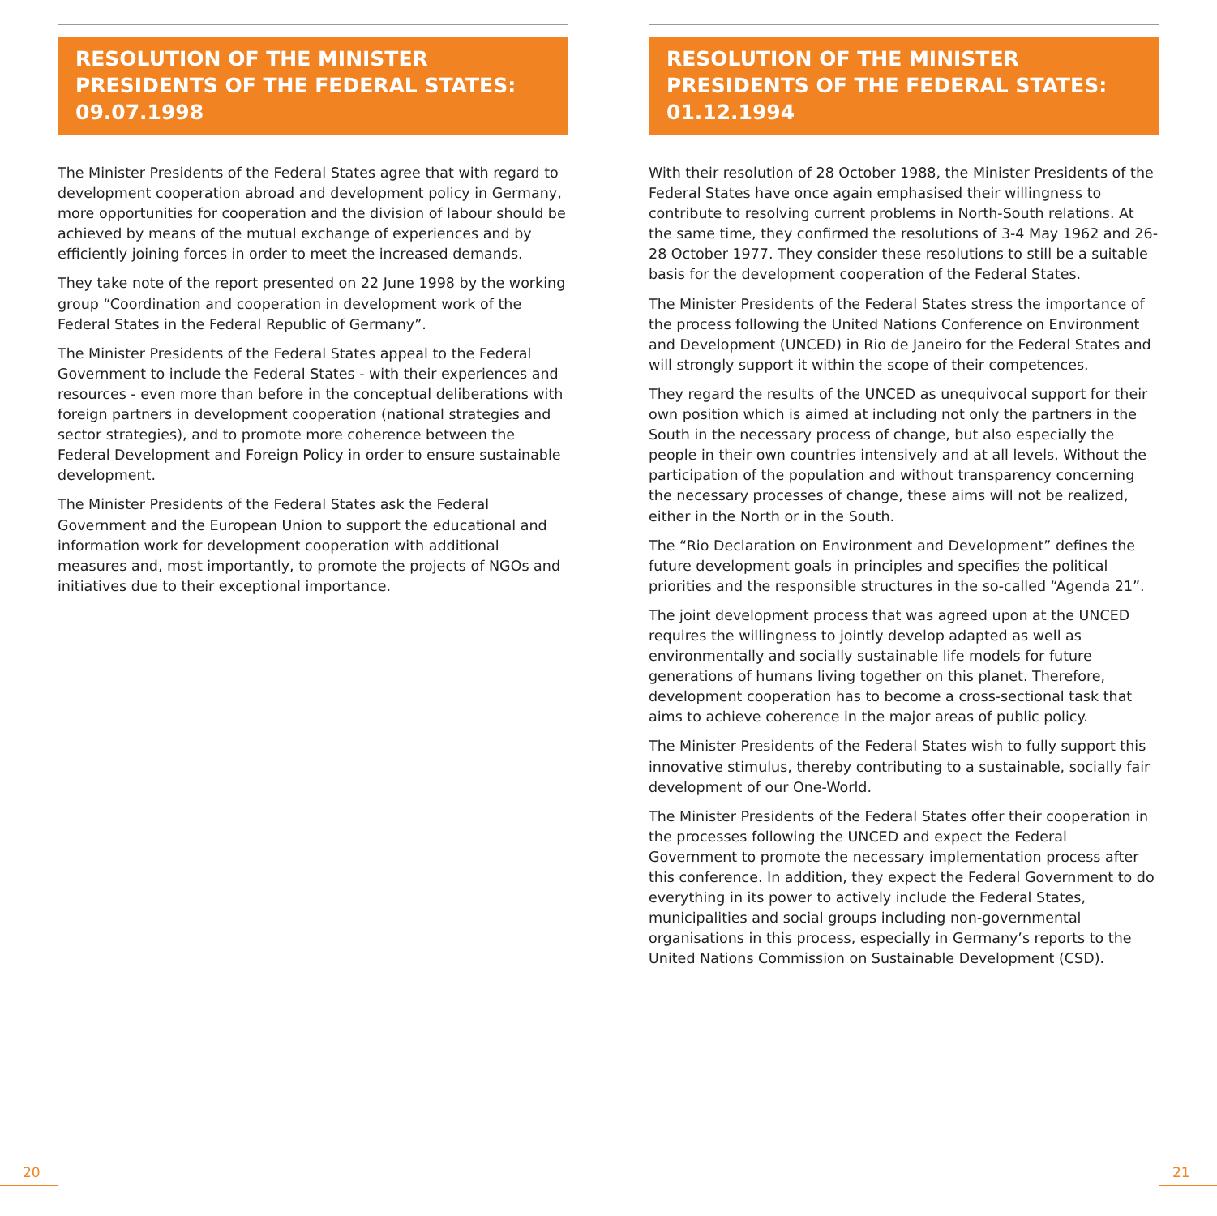RESOLUTION OF THE MINISTER PRESIDENTS OF THE FEDERAL STATES: 09.07.1998
The Minister Presidents of the Federal States agree that with regard to development cooperation abroad and development policy in Germany, more opportunities for cooperation and the division of labour should be achieved by means of the mutual exchange of experiences and by efficiently joining forces in order to meet the increased demands.
They take note of the report presented on 22 June 1998 by the working group “Coordination and cooperation in development work of the Federal States in the Federal Republic of Germany”.
The Minister Presidents of the Federal States appeal to the Federal Government to include the Federal States - with their experiences and resources - even more than before in the conceptual deliberations with foreign partners in development cooperation (national strategies and sector strategies), and to promote more coherence between the Federal Development and Foreign Policy in order to ensure sustainable development.
The Minister Presidents of the Federal States ask the Federal Government and the European Union to support the educational and information work for development cooperation with additional measures and, most importantly, to promote the projects of NGOs and initiatives due to their exceptional importance.
RESOLUTION OF THE MINISTER PRESIDENTS OF THE FEDERAL STATES: 01.12.1994
With their resolution of 28 October 1988, the Minister Presidents of the Federal States have once again emphasised their willingness to contribute to resolving current problems in North-South relations. At the same time, they confirmed the resolutions of 3-4 May 1962 and 26-28 October 1977. They consider these resolutions to still be a suitable basis for the development cooperation of the Federal States.
The Minister Presidents of the Federal States stress the importance of the process following the United Nations Conference on Environment and Development (UNCED) in Rio de Janeiro for the Federal States and will strongly support it within the scope of their competences.
They regard the results of the UNCED as unequivocal support for their own position which is aimed at including not only the partners in the South in the necessary process of change, but also especially the people in their own countries intensively and at all levels. Without the participation of the population and without transparency concerning the necessary processes of change, these aims will not be realized, either in the North or in the South.
The “Rio Declaration on Environment and Development” defines the future development goals in principles and specifies the political priorities and the responsible structures in the so-called “Agenda 21”.
The joint development process that was agreed upon at the UNCED requires the willingness to jointly develop adapted as well as environmentally and socially sustainable life models for future generations of humans living together on this planet. Therefore, development cooperation has to become a cross-sectional task that aims to achieve coherence in the major areas of public policy.
The Minister Presidents of the Federal States wish to fully support this innovative stimulus, thereby contributing to a sustainable, socially fair development of our One-World.
The Minister Presidents of the Federal States offer their cooperation in the processes following the UNCED and expect the Federal Government to promote the necessary implementation process after this conference. In addition, they expect the Federal Government to do everything in its power to actively include the Federal States, municipalities and social groups including non-governmental organisations in this process, especially in Germany’s reports to the United Nations Commission on Sustainable Development (CSD).
20 21